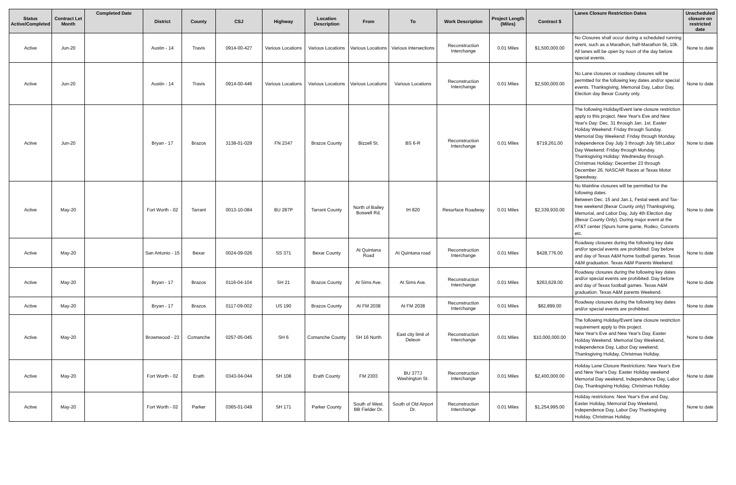| Status Active/Completed | Contract Let Month | Completed Date | District | County | CSJ | Highway | Location Description | From | To | Work Description | Project Length (Miles) | Contract $ | Lanes Closure Restriction Dates | Unscheduled closure on restricted date |
| --- | --- | --- | --- | --- | --- | --- | --- | --- | --- | --- | --- | --- | --- | --- |
| Active | Jun-20 | | Austin - 14 | Travis | 0914-00-427 | Various Locations | Various Locations | Various Locations | Various intersections | Reconstruction Interchange | 0.01 Miles | $1,500,000.00 | No Closures shall occur during a scheduled running event, such as a Marathon, half-Marathon 5k, 10k. All lanes will be open by noon of the day before special events. | None to date |
| Active | Jun-20 | | Austin - 14 | Travis | 0914-00-446 | Various Locations | Various Locations | Various Locations | Various Locations | Reconstruction Interchange | 0.01 Miles | $2,500,000.00 | No Lane closures or roadway closures will be permitted for the following key dates and/or special events. Thanksgiving, Memorial Day, Labor Day, Election day Bexar County only. | None to date |
| Active | Jun-20 | | Bryan - 17 | Brazos | 3138-01-029 | FN 2347 | Brazos County | Bizzell St. | BS 6-R | Reconstruction Interchange | 0.01 Miles | $719,261.00 | The following Holiday/Event lane closure restriction apply to this project. New Year's Eve and New Year's Day: Dec. 31 through Jan. 1st. Easter Holiday Weekend: Friday through Sunday. Memorial Day Weekend: Friday through Monday. Independence Day July 3 through July 5th.Labor Day Weekend: Friday through Monday. Thanksgiving Holiday: Wednesday through. Christmas Holiday: December 23 through December 26. NASCAR Races at Texas Motor Speedway. | None to date |
| Active | May-20 | | Fort Worth - 02 | Tarrant | 0013-10-084 | BU 287P | Tarrant County | North of Bailey Boswell Rd. | IH 820 | Resurface Roadway | 0.01 Miles | $2,339,930.00 | No Mainline closures will be permitted for the following dates. Between Dec. 15 and Jan.1, Festal week and Tax-free weekend (Bexar County only) Thanksgiving, Memorial, and Labor Day, July 4th Election day (Bexar County Only). During major event at the AT&T center (Spurs home game, Rodeo, Concerts etc. | None to date |
| Active | May-20 | | San Antonio - 15 | Bexar | 0024-09-026 | SS 371 | Bexar County | At Quintana Road | At Quintana road | Reconstruction Interchange | 0.01 Miles | $428,776.00 | Roadway closures during the following key date and/or special events are prohibited: Day before and day of Texas A&M home football games. Texas A&M graduation. Texas A&M Parents Weekend: | None to date |
| Active | May-20 | | Bryan - 17 | Brazos | 0116-04-104 | SH 21 | Brazos County | At Sims Ave. | At Sims Ave. | Reconstruction Interchange | 0.01 Miles | $263,629.00 | Roadway closures during the following key dates and/or special events are prohibited. Day before and day of Texas football games. Texas A&M graduation. Texas A&M parents Weekend. | None to date |
| Active | May-20 | | Bryan - 17 | Brazos | 0117-09-002 | US 190 | Brazos County | At FM 2038 | At FM 2038 | Reconstruction Interchange | 0.01 Miles | $82,899.00 | Roadway closures during the following key dates and/or special events are prohibited. | None to date |
| Active | May-20 | | Brownwood - 23 | Comanche | 0257-05-045 | SH 6 | Comanche County | SH 16 North | East city limit of Deleon | Reconstruction Interchange | 0.01 Miles | $10,000,000.00 | The following Holiday/Event lane closure restriction requirement apply to this project. New Year's Eve and New Year's Day, Easter Holiday Weekend. Memorial Day Weekend, Independence Day, Labor Day weekend, Thanksgiving Holiday, Christmas Holiday. | None to date |
| Active | May-20 | | Fort Worth - 02 | Erath | 0343-04-044 | SH 108 | Erath County | FM 2303 | BU 377J Washington St. | Reconstruction Interchange | 0.01 Miles | $2,400,000.00 | Holiday Lane Closure Restrictions: New Year's Eve and New Year's Day. Easter Holiday weekend Memorial Day weekend, Independence Day, Labor Day, Thanksgiving Holiday, Christmas Holiday. | None to date |
| Active | May-20 | | Fort Worth - 02 | Parker | 0365-01-049 | SH 171 | Parker County | South of West. BB Fielder Dr. | South of Old Airport Dr. | Reconstruction Interchange | 0.01 Miles | $1,254,995.00 | Holiday restrictions: New Year's Eve and Day, Easter Holiday, Memorial Day Weekend, Independence Day, Labor Day Thanksgiving Holiday, Christmas Holiday. | None to date |